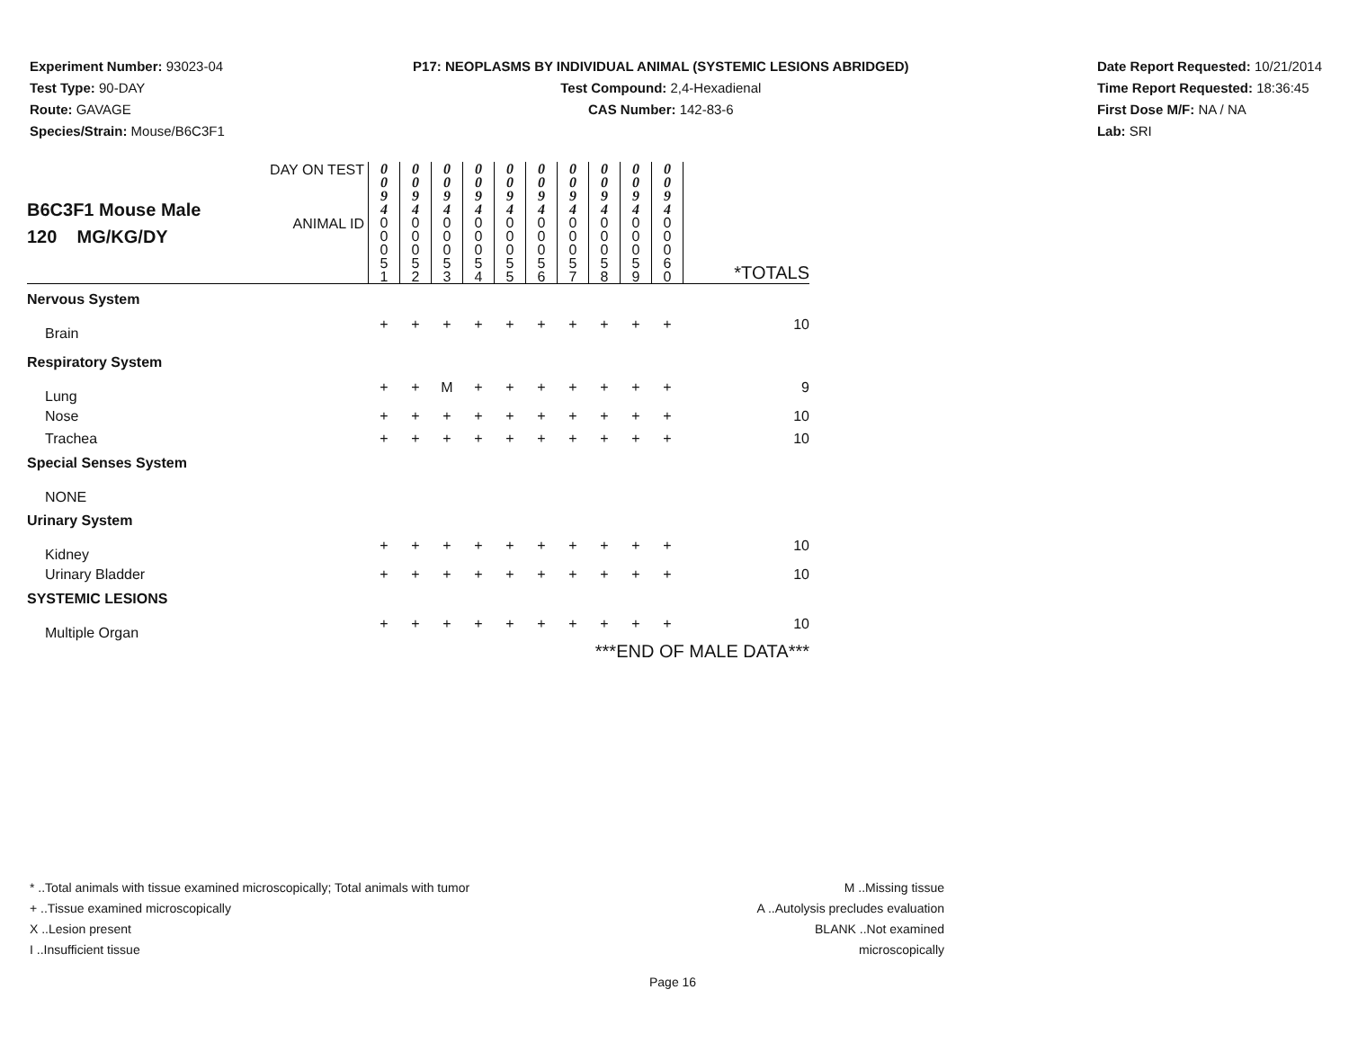Experiment Number: 93023-04
Test Type: 90-DAY
Route: GAVAGE
Species/Strain: Mouse/B6C3F1
P17: NEOPLASMS BY INDIVIDUAL ANIMAL (SYSTEMIC LESIONS ABRIDGED)
Test Compound: 2,4-Hexadienal
CAS Number: 142-83-6
Date Report Requested: 10/21/2014
Time Report Requested: 18:36:45
First Dose M/F: NA / NA
Lab: SRI
| B6C3F1 Mouse Male 120 MG/KG/DY | DAY ON TEST | 0 0 9 4 | 0 0 9 4 | 0 0 9 4 | 0 0 9 4 | 0 0 9 4 | 0 0 9 4 | 0 0 9 4 | 0 0 9 4 | 0 0 9 4 | 0 0 9 4 | |
| | ANIMAL ID | 0 0 0 5 1 | 0 0 0 5 2 | 0 0 0 5 3 | 0 0 0 5 4 | 0 0 0 5 5 | 0 0 0 5 6 | 0 0 0 5 7 | 0 0 0 5 8 | 0 0 0 5 9 | 0 0 0 6 0 | *TOTALS |
| Nervous System | | | | | | | | | | | | |
| Brain | | + | + | + | + | + | + | + | + | + | + | 10 |
| Respiratory System | | | | | | | | | | | | |
| Lung | | + | + | M | + | + | + | + | + | + | + | 9 |
| Nose | | + | + | + | + | + | + | + | + | + | + | 10 |
| Trachea | | + | + | + | + | + | + | + | + | + | + | 10 |
| Special Senses System | | | | | | | | | | | | |
| NONE | | | | | | | | | | | | |
| Urinary System | | | | | | | | | | | | |
| Kidney | | + | + | + | + | + | + | + | + | + | + | 10 |
| Urinary Bladder | | + | + | + | + | + | + | + | + | + | + | 10 |
| SYSTEMIC LESIONS | | | | | | | | | | | | |
| Multiple Organ | | + | + | + | + | + | + | + | + | + | + | 10 |
| ***END OF MALE DATA*** | | | | | | | | | | | | |
* ..Total animals with tissue examined microscopically; Total animals with tumor
+ ..Tissue examined microscopically
X ..Lesion present
I ..Insufficient tissue
M ..Missing tissue
A ..Autolysis precludes evaluation
BLANK ..Not examined microscopically
Page 16